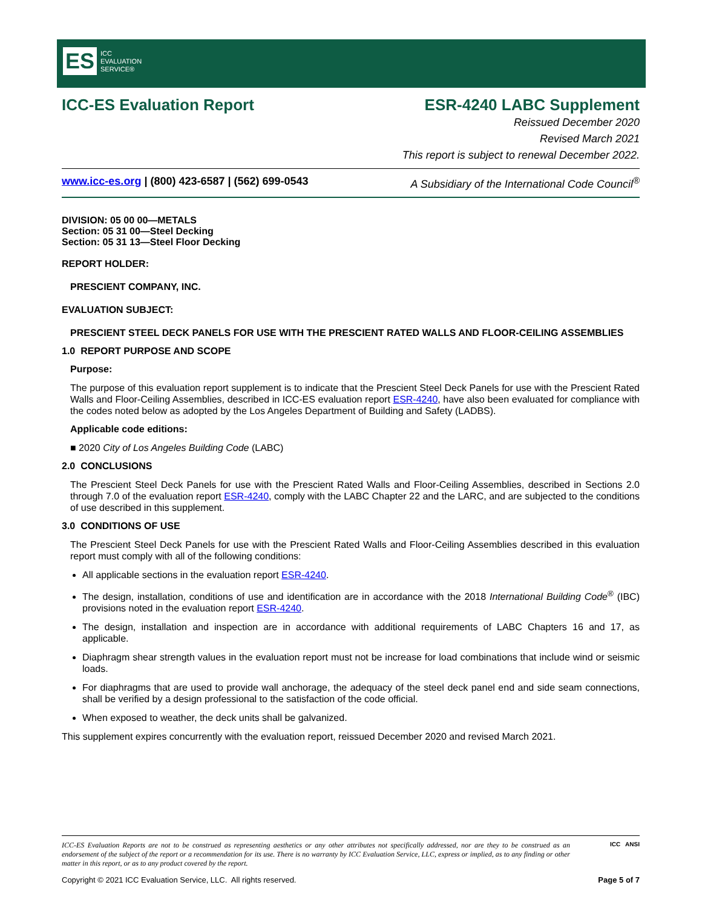ES ICC
EVALUATION
SERVICE®
ICC-ES Evaluation Report ESR-4240 LABC Supplement
Reissued December 2020
Revised March 2021
This report is subject to renewal December 2022.
www.icc-es.org | (800) 423-6587 | (562) 699-0543 A Subsidiary of the International Code Council<sup>®</sup>
DIVISION: 05 00 00—METALS
Section: 05 31 00—Steel Decking
Section: 05 31 13—Steel Floor Decking
REPORT HOLDER:
PRESCIENT COMPANY, INC.
EVALUATION SUBJECT:
PRESCIENT STEEL DECK PANELS FOR USE WITH THE PRESCIENT RATED WALLS AND FLOOR-CEILING ASSEMBLIES
1.0 REPORT PURPOSE AND SCOPE
Purpose:
The purpose of this evaluation report supplement is to indicate that the Prescient Steel Deck Panels for use with the Prescient Rated Walls and Floor-Ceiling Assemblies, described in ICC-ES evaluation report ESR-4240, have also been evaluated for compliance with the codes noted below as adopted by the Los Angeles Department of Building and Safety (LADBS).
Applicable code editions:
■ 2020 City of Los Angeles Building Code (LABC)
2.0 CONCLUSIONS
The Prescient Steel Deck Panels for use with the Prescient Rated Walls and Floor-Ceiling Assemblies, described in Sections 2.0 through 7.0 of the evaluation report ESR-4240, comply with the LABC Chapter 22 and the LARC, and are subjected to the conditions of use described in this supplement.
3.0 CONDITIONS OF USE
The Prescient Steel Deck Panels for use with the Prescient Rated Walls and Floor-Ceiling Assemblies described in this evaluation report must comply with all of the following conditions:
All applicable sections in the evaluation report ESR-4240.
The design, installation, conditions of use and identification are in accordance with the 2018 International Building Code<sup>®</sup> (IBC) provisions noted in the evaluation report ESR-4240.
The design, installation and inspection are in accordance with additional requirements of LABC Chapters 16 and 17, as applicable.
Diaphragm shear strength values in the evaluation report must not be increase for load combinations that include wind or seismic loads.
For diaphragms that are used to provide wall anchorage, the adequacy of the steel deck panel end and side seam connections, shall be verified by a design professional to the satisfaction of the code official.
When exposed to weather, the deck units shall be galvanized.
This supplement expires concurrently with the evaluation report, reissued December 2020 and revised March 2021.
ICC-ES Evaluation Reports are not to be construed as representing aesthetics or any other attributes not specifically addressed, nor are they to be construed as an endorsement of the subject of the report or a recommendation for its use. There is no warranty by ICC Evaluation Service, LLC, express or implied, as to any finding or other matter in this report, or as to any product covered by the report.
ICC ANSI
Copyright © 2021 ICC Evaluation Service, LLC. All rights reserved. Page 5 of 7